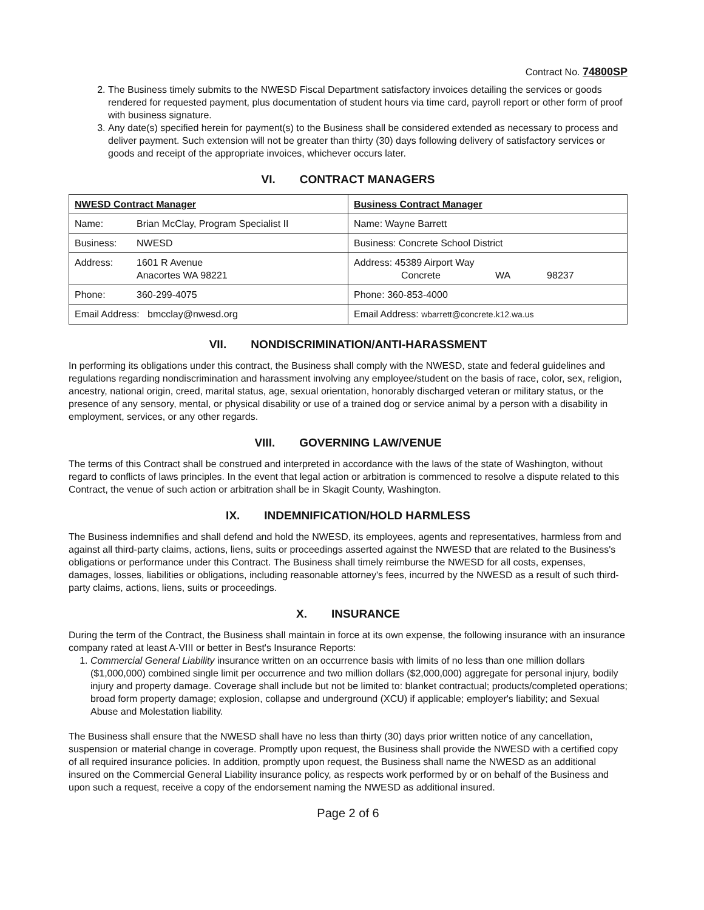Contract No. 74800SP
2. The Business timely submits to the NWESD Fiscal Department satisfactory invoices detailing the services or goods rendered for requested payment, plus documentation of student hours via time card, payroll report or other form of proof with business signature.
3. Any date(s) specified herein for payment(s) to the Business shall be considered extended as necessary to process and deliver payment. Such extension will not be greater than thirty (30) days following delivery of satisfactory services or goods and receipt of the appropriate invoices, whichever occurs later.
VI. CONTRACT MANAGERS
| NWESD Contract Manager | Business Contract Manager |
| Name: Brian McClay, Program Specialist II | Name: Wayne Barrett |
| Business: NWESD | Business: Concrete School District |
| Address: 1601 R Avenue Anacortes WA 98221 | Address: 45389 Airport Way Concrete WA 98237 |
| Phone: 360-299-4075 | Phone: 360-853-4000 |
| Email Address: bmcclay@nwesd.org | Email Address: wbarrett@concrete.k12.wa.us |
VII. NONDISCRIMINATION/ANTI-HARASSMENT
In performing its obligations under this contract, the Business shall comply with the NWESD, state and federal guidelines and regulations regarding nondiscrimination and harassment involving any employee/student on the basis of race, color, sex, religion, ancestry, national origin, creed, marital status, age, sexual orientation, honorably discharged veteran or military status, or the presence of any sensory, mental, or physical disability or use of a trained dog or service animal by a person with a disability in employment, services, or any other regards.
VIII. GOVERNING LAW/VENUE
The terms of this Contract shall be construed and interpreted in accordance with the laws of the state of Washington, without regard to conflicts of laws principles. In the event that legal action or arbitration is commenced to resolve a dispute related to this Contract, the venue of such action or arbitration shall be in Skagit County, Washington.
IX. INDEMNIFICATION/HOLD HARMLESS
The Business indemnifies and shall defend and hold the NWESD, its employees, agents and representatives, harmless from and against all third-party claims, actions, liens, suits or proceedings asserted against the NWESD that are related to the Business's obligations or performance under this Contract. The Business shall timely reimburse the NWESD for all costs, expenses, damages, losses, liabilities or obligations, including reasonable attorney's fees, incurred by the NWESD as a result of such third-party claims, actions, liens, suits or proceedings.
X. INSURANCE
During the term of the Contract, the Business shall maintain in force at its own expense, the following insurance with an insurance company rated at least A-VIII or better in Best's Insurance Reports:
1. Commercial General Liability insurance written on an occurrence basis with limits of no less than one million dollars ($1,000,000) combined single limit per occurrence and two million dollars ($2,000,000) aggregate for personal injury, bodily injury and property damage. Coverage shall include but not be limited to: blanket contractual; products/completed operations; broad form property damage; explosion, collapse and underground (XCU) if applicable; employer's liability; and Sexual Abuse and Molestation liability.
The Business shall ensure that the NWESD shall have no less than thirty (30) days prior written notice of any cancellation, suspension or material change in coverage. Promptly upon request, the Business shall provide the NWESD with a certified copy of all required insurance policies. In addition, promptly upon request, the Business shall name the NWESD as an additional insured on the Commercial General Liability insurance policy, as respects work performed by or on behalf of the Business and upon such a request, receive a copy of the endorsement naming the NWESD as additional insured.
Page 2 of 6